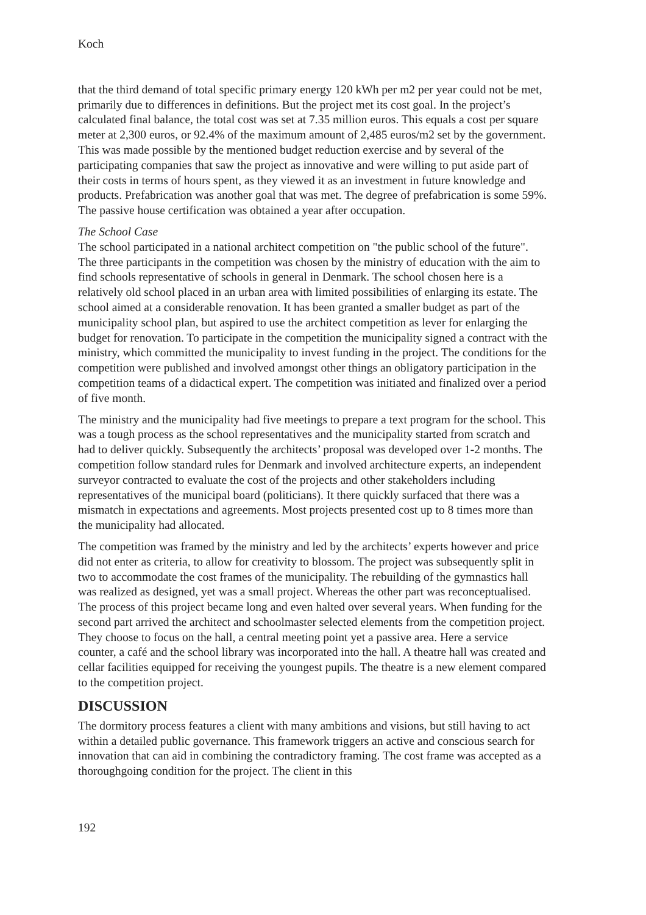Koch
that the third demand of total specific primary energy 120 kWh per m2 per year could not be met, primarily due to differences in definitions. But the project met its cost goal. In the project’s calculated final balance, the total cost was set at 7.35 million euros. This equals a cost per square meter at 2,300 euros, or 92.4% of the maximum amount of 2,485 euros/m2 set by the government. This was made possible by the mentioned budget reduction exercise and by several of the participating companies that saw the project as innovative and were willing to put aside part of their costs in terms of hours spent, as they viewed it as an investment in future knowledge and products. Prefabrication was another goal that was met. The degree of prefabrication is some 59%. The passive house certification was obtained a year after occupation.
The School Case
The school participated in a national architect competition on "the public school of the future". The three participants in the competition was chosen by the ministry of education with the aim to find schools representative of schools in general in Denmark. The school chosen here is a relatively old school placed in an urban area with limited possibilities of enlarging its estate. The school aimed at a considerable renovation. It has been granted a smaller budget as part of the municipality school plan, but aspired to use the architect competition as lever for enlarging the budget for renovation. To participate in the competition the municipality signed a contract with the ministry, which committed the municipality to invest funding in the project. The conditions for the competition were published and involved amongst other things an obligatory participation in the competition teams of a didactical expert. The competition was initiated and finalized over a period of five month.
The ministry and the municipality had five meetings to prepare a text program for the school. This was a tough process as the school representatives and the municipality started from scratch and had to deliver quickly. Subsequently the architects’ proposal was developed over 1-2 months. The competition follow standard rules for Denmark and involved architecture experts, an independent surveyor contracted to evaluate the cost of the projects and other stakeholders including representatives of the municipal board (politicians). It there quickly surfaced that there was a mismatch in expectations and agreements. Most projects presented cost up to 8 times more than the municipality had allocated.
The competition was framed by the ministry and led by the architects’ experts however and price did not enter as criteria, to allow for creativity to blossom. The project was subsequently split in two to accommodate the cost frames of the municipality. The rebuilding of the gymnastics hall was realized as designed, yet was a small project. Whereas the other part was reconceptualised. The process of this project became long and even halted over several years. When funding for the second part arrived the architect and schoolmaster selected elements from the competition project. They choose to focus on the hall, a central meeting point yet a passive area. Here a service counter, a café and the school library was incorporated into the hall. A theatre hall was created and cellar facilities equipped for receiving the youngest pupils. The theatre is a new element compared to the competition project.
DISCUSSION
The dormitory process features a client with many ambitions and visions, but still having to act within a detailed public governance. This framework triggers an active and conscious search for innovation that can aid in combining the contradictory framing. The cost frame was accepted as a thoroughgoing condition for the project. The client in this
192